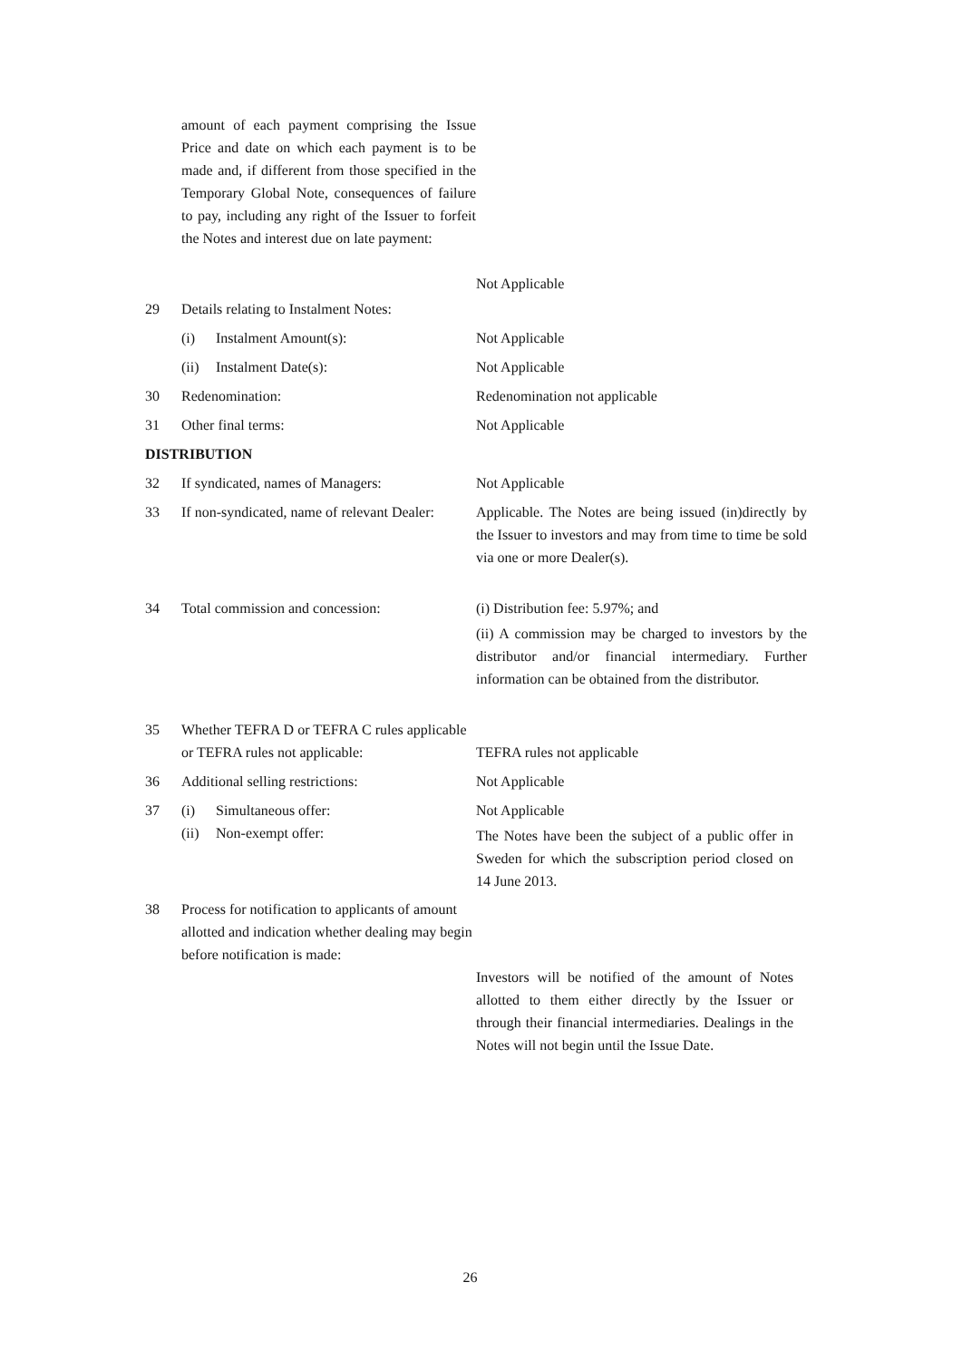amount of each payment comprising the Issue Price and date on which each payment is to be made and, if different from those specified in the Temporary Global Note, consequences of failure to pay, including any right of the Issuer to forfeit the Notes and interest due on late payment:
Not Applicable
29 Details relating to Instalment Notes:
(i) Instalment Amount(s): Not Applicable
(ii) Instalment Date(s): Not Applicable
30 Redenomination: Redenomination not applicable
31 Other final terms: Not Applicable
DISTRIBUTION
32 If syndicated, names of Managers: Not Applicable
33 If non-syndicated, name of relevant Dealer:
Applicable. The Notes are being issued (in)directly by the Issuer to investors and may from time to time be sold via one or more Dealer(s).
34 Total commission and concession: (i) Distribution fee: 5.97%; and
(ii) A commission may be charged to investors by the distributor and/or financial intermediary. Further information can be obtained from the distributor.
35 Whether TEFRA D or TEFRA C rules applicable or TEFRA rules not applicable:
TEFRA rules not applicable
36 Additional selling restrictions: Not Applicable
37 (i) Simultaneous offer:
(ii) Non-exempt offer:
Not Applicable
The Notes have been the subject of a public offer in Sweden for which the subscription period closed on 14 June 2013.
38 Process for notification to applicants of amount allotted and indication whether dealing may begin before notification is made:
Investors will be notified of the amount of Notes allotted to them either directly by the Issuer or through their financial intermediaries. Dealings in the Notes will not begin until the Issue Date.
26